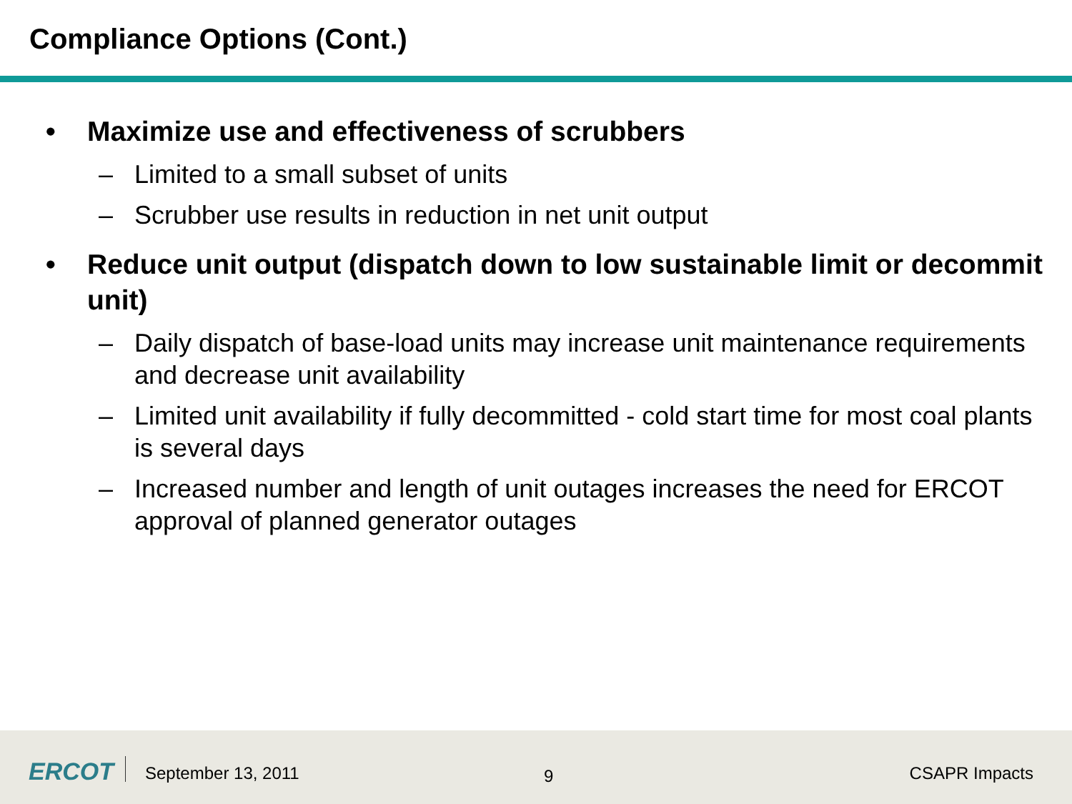Compliance Options (Cont.)
• Maximize use and effectiveness of scrubbers
– Limited to a small subset of units
– Scrubber use results in reduction in net unit output
• Reduce unit output (dispatch down to low sustainable limit or decommit unit)
– Daily dispatch of base-load units may increase unit maintenance requirements and decrease unit availability
– Limited unit availability if fully decommitted - cold start time for most coal plants is several days
– Increased number and length of unit outages increases the need for ERCOT approval of planned generator outages
ERCOT September 13, 2011 9 CSAPR Impacts